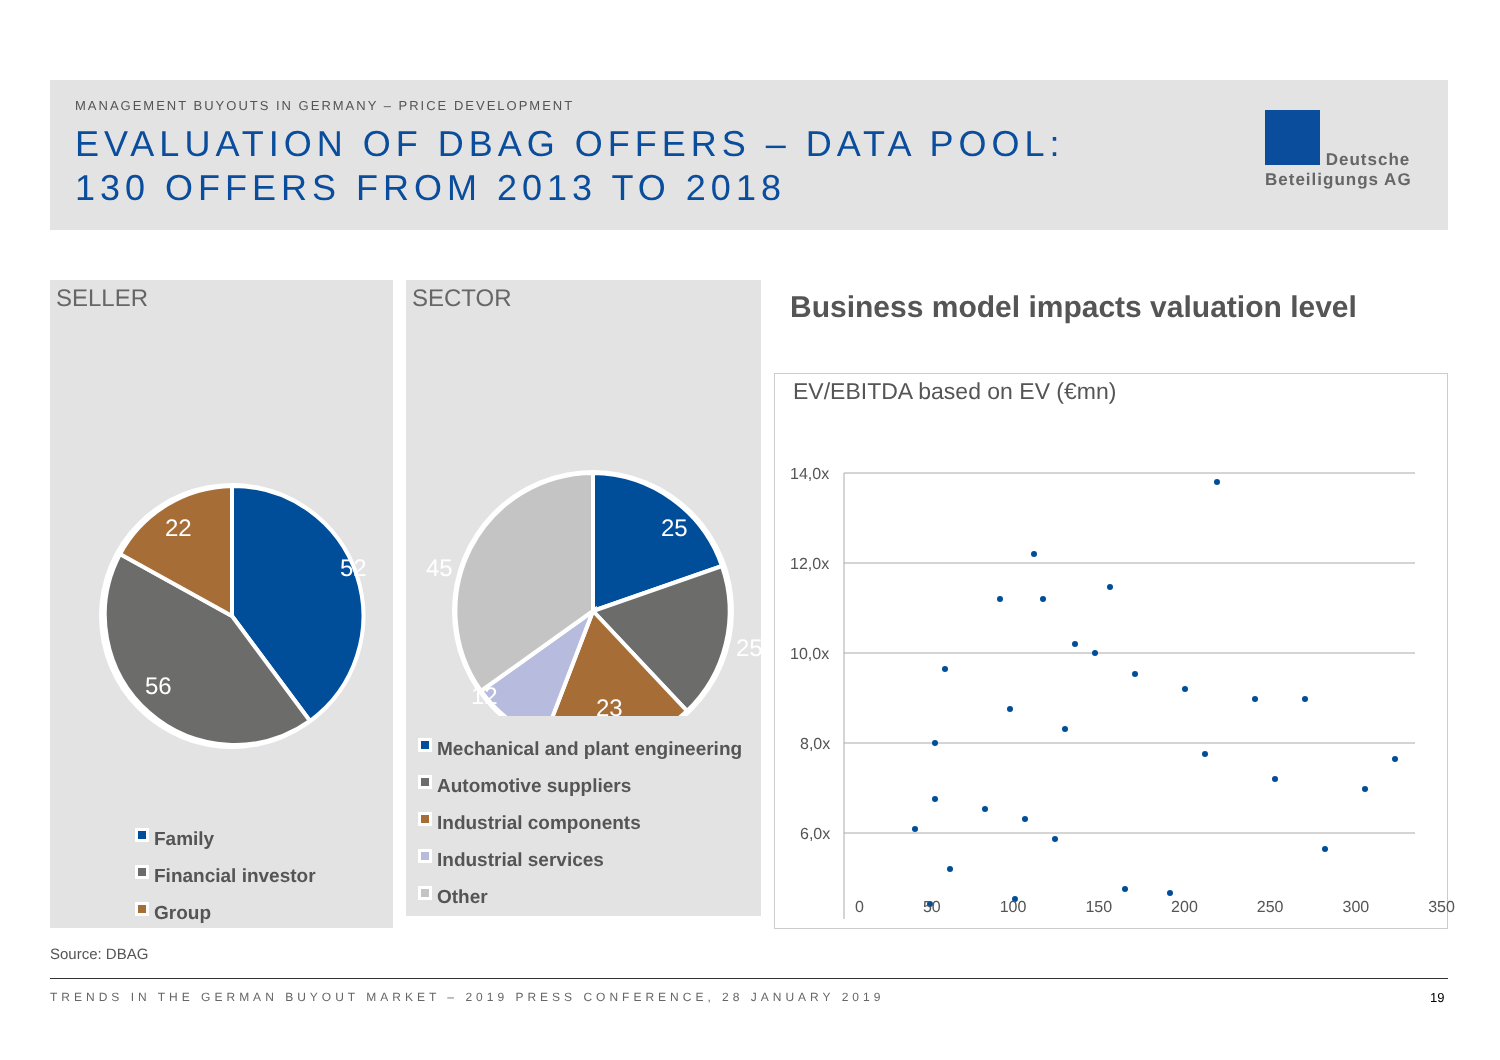MANAGEMENT BUYOUTS IN GERMANY – PRICE DEVELOPMENT
EVALUATION OF DBAG OFFERS – DATA POOL:
130 OFFERS FROM 2013 TO 2018
Deutsche
Beteiligungs AG
SELLER
52
56
22
Family
Financial investor
Group
SECTOR
25
25
23
12
45
Mechanical and plant engineering
Automotive suppliers
Industrial components
Industrial services
Other
Business model impacts valuation level
EV/EBITDA based on EV (€mn)
14,0x
12,0x
10,0x
8,0x
6,0x
0 50 100 150 200 250 300 350
Source: DBAG
TRENDS IN THE GERMAN BUYOUT MARKET – 2019 PRESS CONFERENCE, 28 JANUARY 2019
19